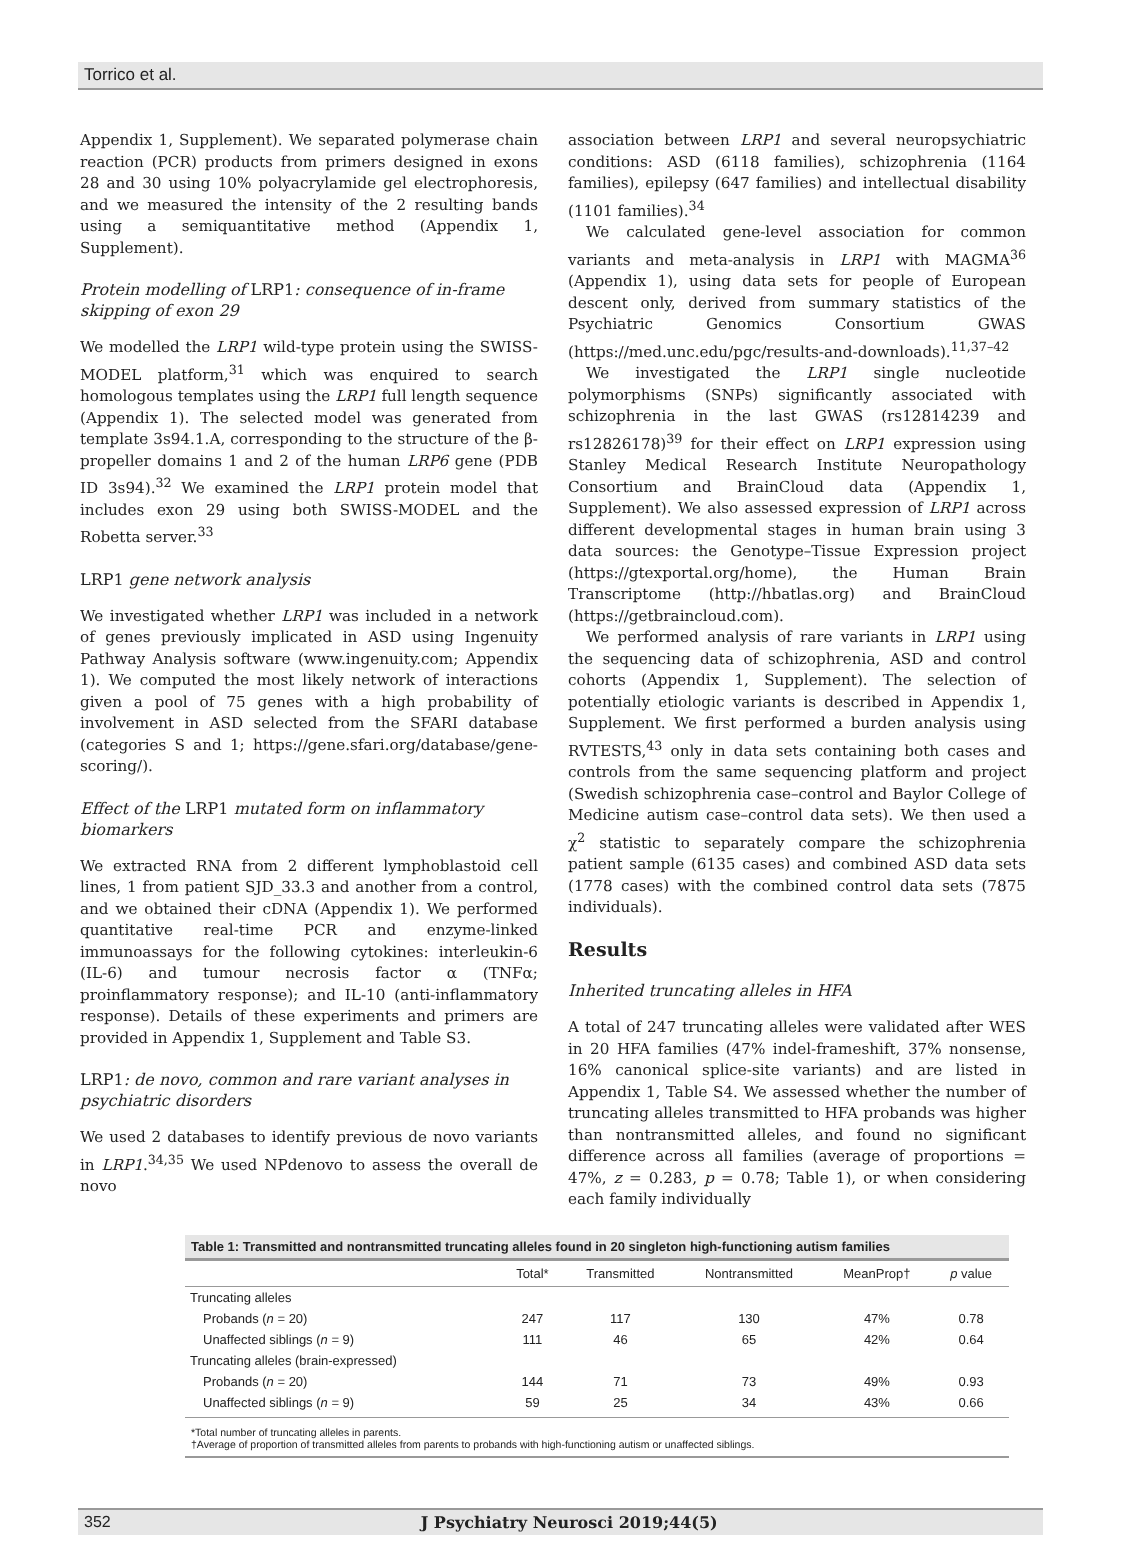Torrico et al.
Appendix 1, Supplement). We separated polymerase chain reaction (PCR) products from primers designed in exons 28 and 30 using 10% polyacrylamide gel electrophoresis, and we measured the intensity of the 2 resulting bands using a semiquantitative method (Appendix 1, Supplement).
Protein modelling of LRP1: consequence of in-frame skipping of exon 29
We modelled the LRP1 wild-type protein using the SWISS-MODEL platform,<sup>31</sup> which was enquired to search homologous templates using the LRP1 full length sequence (Appendix 1). The selected model was generated from template 3s94.1.A, corresponding to the structure of the β-propeller domains 1 and 2 of the human LRP6 gene (PDB ID 3s94).<sup>32</sup> We examined the LRP1 protein model that includes exon 29 using both SWISS-MODEL and the Robetta server.<sup>33</sup>
LRP1 gene network analysis
We investigated whether LRP1 was included in a network of genes previously implicated in ASD using Ingenuity Pathway Analysis software (www.ingenuity.com; Appendix 1). We computed the most likely network of interactions given a pool of 75 genes with a high probability of involvement in ASD selected from the SFARI database (categories S and 1; https://gene.sfari.org/database/gene-scoring/).
Effect of the LRP1 mutated form on inflammatory biomarkers
We extracted RNA from 2 different lymphoblastoid cell lines, 1 from patient SJD_33.3 and another from a control, and we obtained their cDNA (Appendix 1). We performed quantitative real-time PCR and enzyme-linked immunoassays for the following cytokines: interleukin-6 (IL-6) and tumour necrosis factor α (TNFα; proinflammatory response); and IL-10 (anti-inflammatory response). Details of these experiments and primers are provided in Appendix 1, Supplement and Table S3.
LRP1: de novo, common and rare variant analyses in psychiatric disorders
We used 2 databases to identify previous de novo variants in LRP1.<sup>34,35</sup> We used NPdenovo to assess the overall de novo
association between LRP1 and several neuropsychiatric conditions: ASD (6118 families), schizophrenia (1164 families), epilepsy (647 families) and intellectual disability (1101 families).<sup>34</sup>
We calculated gene-level association for common variants and meta-analysis in LRP1 with MAGMA<sup>36</sup> (Appendix 1), using data sets for people of European descent only, derived from summary statistics of the Psychiatric Genomics Consortium GWAS (https://med.unc.edu/pgc/results-and-downloads).<sup>11,37–42</sup>
We investigated the LRP1 single nucleotide polymorphisms (SNPs) significantly associated with schizophrenia in the last GWAS (rs12814239 and rs12826178)<sup>39</sup> for their effect on LRP1 expression using Stanley Medical Research Institute Neuropathology Consortium and BrainCloud data (Appendix 1, Supplement). We also assessed expression of LRP1 across different developmental stages in human brain using 3 data sources: the Genotype–Tissue Expression project (https://gtexportal.org/home), the Human Brain Transcriptome (http://hbatlas.org) and BrainCloud (https://getbraincloud.com).
We performed analysis of rare variants in LRP1 using the sequencing data of schizophrenia, ASD and control cohorts (Appendix 1, Supplement). The selection of potentially etiologic variants is described in Appendix 1, Supplement. We first performed a burden analysis using RVTESTS,<sup>43</sup> only in data sets containing both cases and controls from the same sequencing platform and project (Swedish schizophrenia case–control and Baylor College of Medicine autism case–control data sets). We then used a χ<sup>2</sup> statistic to separately compare the schizophrenia patient sample (6135 cases) and combined ASD data sets (1778 cases) with the combined control data sets (7875 individuals).
Results
Inherited truncating alleles in HFA
A total of 247 truncating alleles were validated after WES in 20 HFA families (47% indel-frameshift, 37% nonsense, 16% canonical splice-site variants) and are listed in Appendix 1, Table S4. We assessed whether the number of truncating alleles transmitted to HFA probands was higher than nontransmitted alleles, and found no significant difference across all families (average of proportions = 47%, z = 0.283, p = 0.78; Table 1), or when considering each family individually
Table 1: Transmitted and nontransmitted truncating alleles found in 20 singleton high-functioning autism families
| | Total* | Transmitted | Nontransmitted | MeanProp† | p value |
| --- | --- | --- | --- | --- | --- |
| Truncating alleles | | | | | |
| Probands ( n = 20) | 247 | 117 | 130 | 47% | 0.78 |
| Unaffected siblings ( n = 9) | 111 | 46 | 65 | 42% | 0.64 |
| Truncating alleles (brain-expressed) | | | | | |
| Probands ( n = 20) | 144 | 71 | 73 | 49% | 0.93 |
| Unaffected siblings ( n = 9) | 59 | 25 | 34 | 43% | 0.66 |
*Total number of truncating alleles in parents.
†Average of proportion of transmitted alleles from parents to probands with high-functioning autism or unaffected siblings.
352 J Psychiatry Neurosci 2019;44(5)